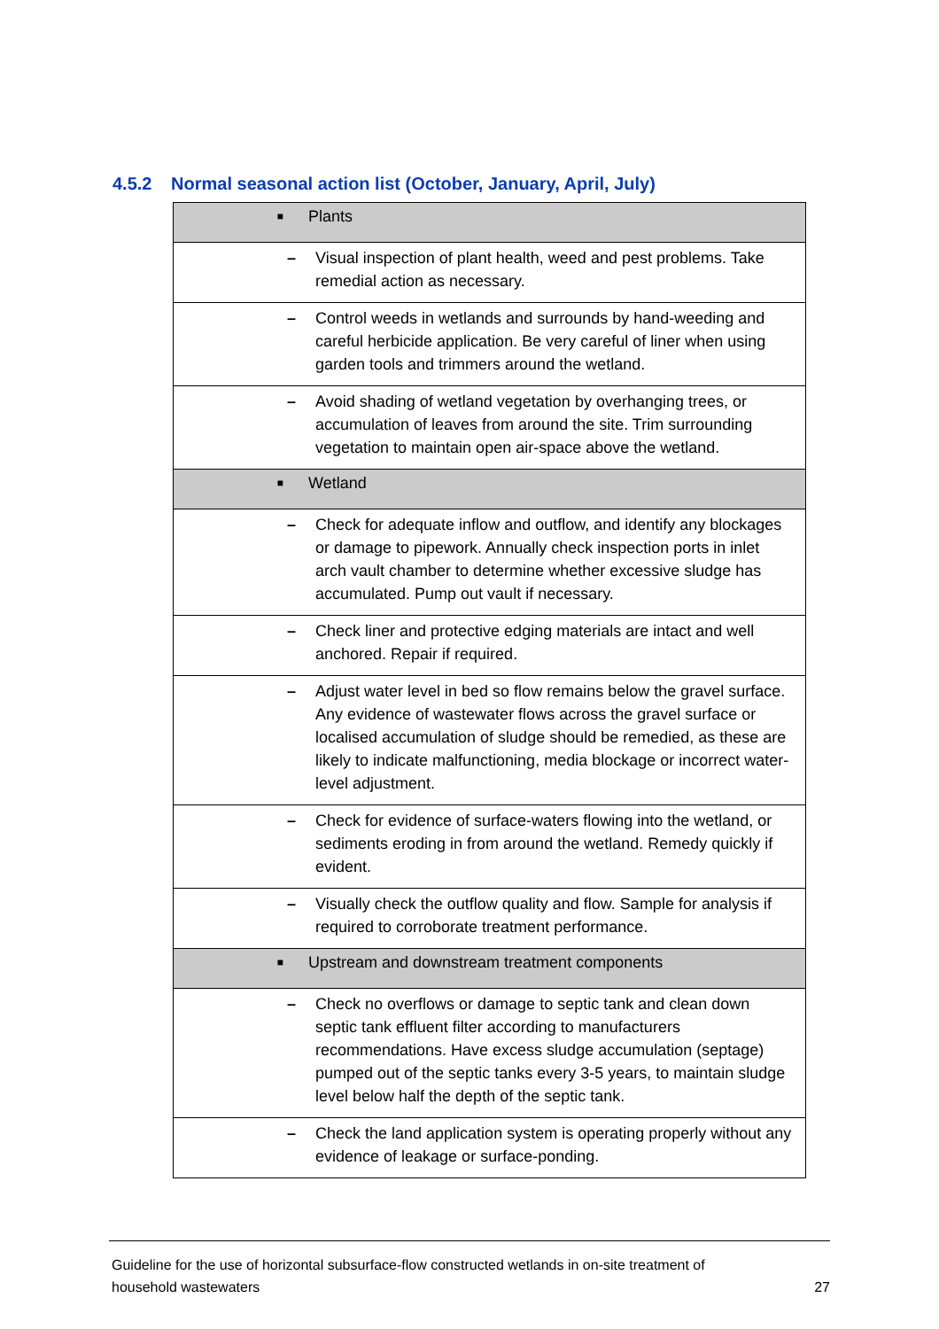4.5.2 Normal seasonal action list (October, January, April, July)
| ■ Plants |
| – Visual inspection of plant health, weed and pest problems. Take remedial action as necessary. |
| – Control weeds in wetlands and surrounds by hand-weeding and careful herbicide application. Be very careful of liner when using garden tools and trimmers around the wetland. |
| – Avoid shading of wetland vegetation by overhanging trees, or accumulation of leaves from around the site. Trim surrounding vegetation to maintain open air-space above the wetland. |
| ■ Wetland |
| – Check for adequate inflow and outflow, and identify any blockages or damage to pipework. Annually check inspection ports in inlet arch vault chamber to determine whether excessive sludge has accumulated. Pump out vault if necessary. |
| – Check liner and protective edging materials are intact and well anchored. Repair if required. |
| – Adjust water level in bed so flow remains below the gravel surface. Any evidence of wastewater flows across the gravel surface or localised accumulation of sludge should be remedied, as these are likely to indicate malfunctioning, media blockage or incorrect water-level adjustment. |
| – Check for evidence of surface-waters flowing into the wetland, or sediments eroding in from around the wetland. Remedy quickly if evident. |
| – Visually check the outflow quality and flow. Sample for analysis if required to corroborate treatment performance. |
| ■ Upstream and downstream treatment components |
| – Check no overflows or damage to septic tank and clean down septic tank effluent filter according to manufacturers recommendations. Have excess sludge accumulation (septage) pumped out of the septic tanks every 3-5 years, to maintain sludge level below half the depth of the septic tank. |
| – Check the land application system is operating properly without any evidence of leakage or surface-ponding. |
Guideline for the use of horizontal subsurface-flow constructed wetlands in on-site treatment of
household wastewaters
27